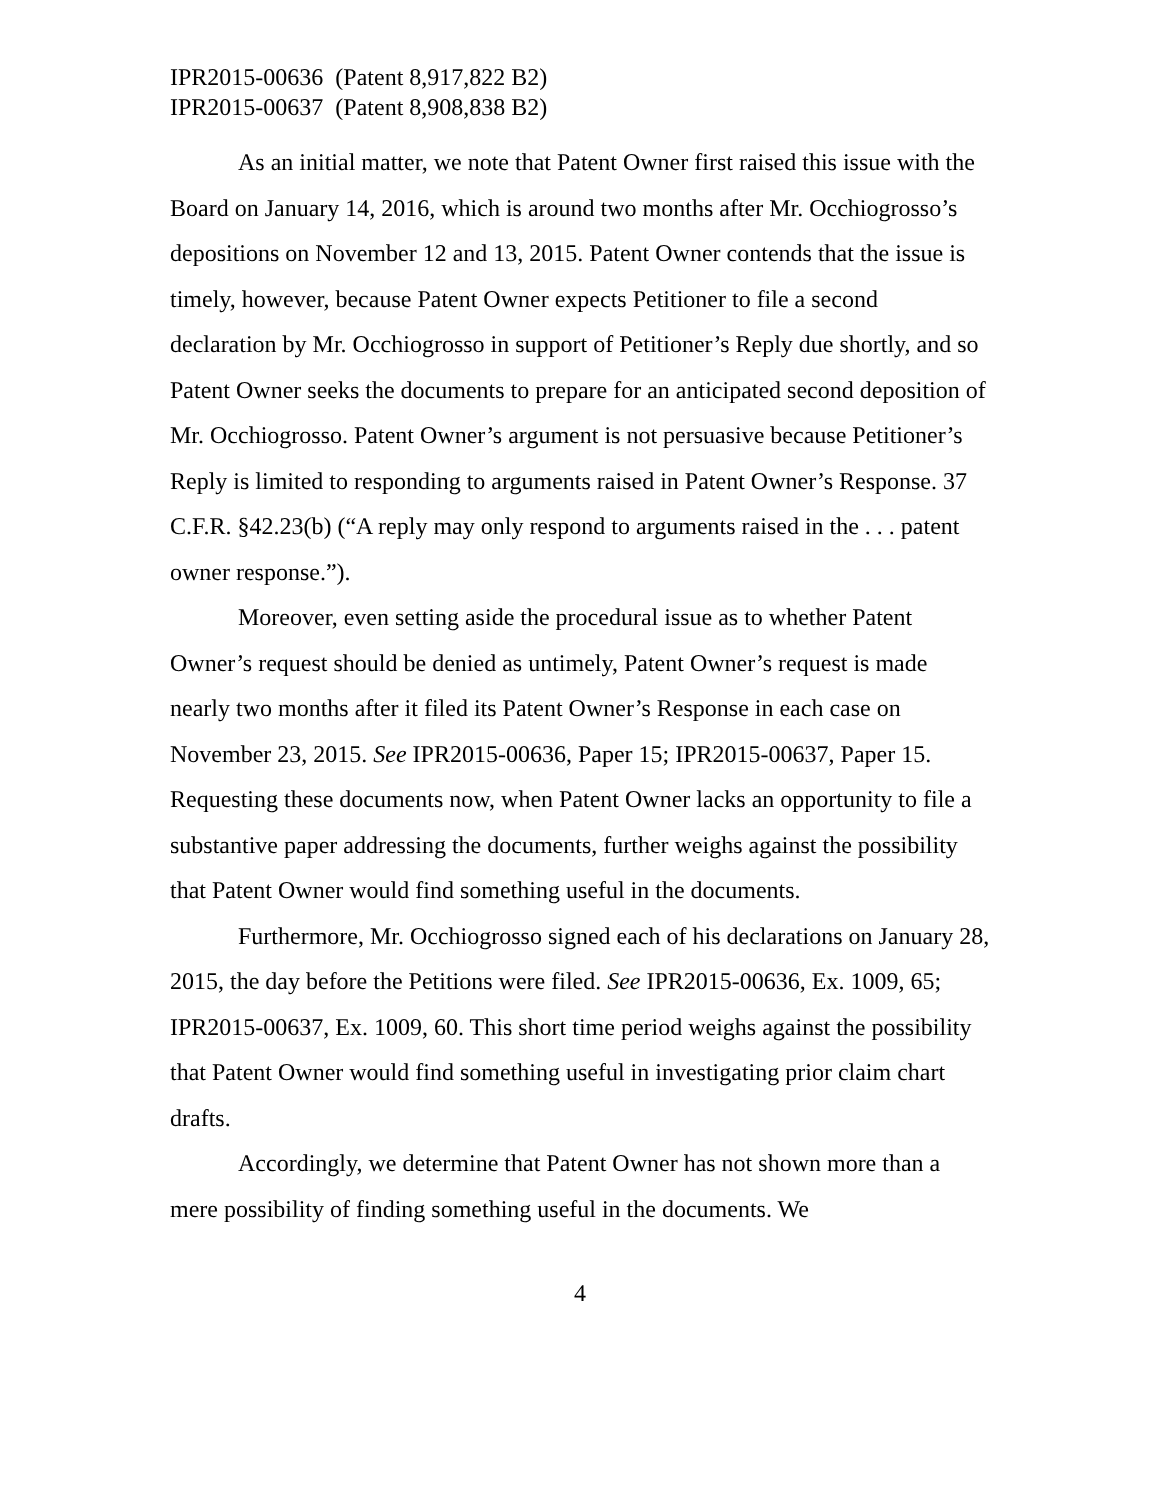IPR2015-00636 (Patent 8,917,822 B2)
IPR2015-00637 (Patent 8,908,838 B2)
As an initial matter, we note that Patent Owner first raised this issue with the Board on January 14, 2016, which is around two months after Mr. Occhiogrosso’s depositions on November 12 and 13, 2015. Patent Owner contends that the issue is timely, however, because Patent Owner expects Petitioner to file a second declaration by Mr. Occhiogrosso in support of Petitioner’s Reply due shortly, and so Patent Owner seeks the documents to prepare for an anticipated second deposition of Mr. Occhiogrosso. Patent Owner’s argument is not persuasive because Petitioner’s Reply is limited to responding to arguments raised in Patent Owner’s Response. 37 C.F.R. §42.23(b) (“A reply may only respond to arguments raised in the . . . patent owner response.”).
Moreover, even setting aside the procedural issue as to whether Patent Owner’s request should be denied as untimely, Patent Owner’s request is made nearly two months after it filed its Patent Owner’s Response in each case on November 23, 2015. See IPR2015-00636, Paper 15; IPR2015-00637, Paper 15. Requesting these documents now, when Patent Owner lacks an opportunity to file a substantive paper addressing the documents, further weighs against the possibility that Patent Owner would find something useful in the documents.
Furthermore, Mr. Occhiogrosso signed each of his declarations on January 28, 2015, the day before the Petitions were filed. See IPR2015-00636, Ex. 1009, 65; IPR2015-00637, Ex. 1009, 60. This short time period weighs against the possibility that Patent Owner would find something useful in investigating prior claim chart drafts.
Accordingly, we determine that Patent Owner has not shown more than a mere possibility of finding something useful in the documents. We
4